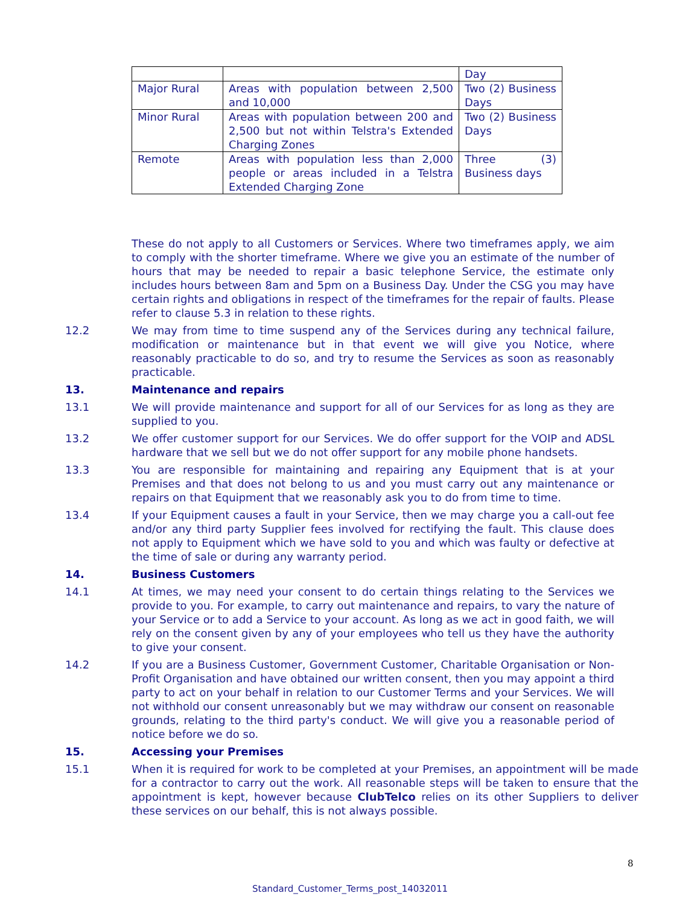| | | Day |
| Major Rural | Areas with population between 2,500 and 10,000 | Two (2) Business Days |
| Minor Rural | Areas with population between 200 and 2,500 but not within Telstra's Extended Charging Zones | Two (2) Business Days |
| Remote | Areas with population less than 2,000 people or areas included in a Telstra Extended Charging Zone | Three (3) Business days |
These do not apply to all Customers or Services. Where two timeframes apply, we aim to comply with the shorter timeframe. Where we give you an estimate of the number of hours that may be needed to repair a basic telephone Service, the estimate only includes hours between 8am and 5pm on a Business Day. Under the CSG you may have certain rights and obligations in respect of the timeframes for the repair of faults. Please refer to clause 5.3 in relation to these rights.
12.2 We may from time to time suspend any of the Services during any technical failure, modification or maintenance but in that event we will give you Notice, where reasonably practicable to do so, and try to resume the Services as soon as reasonably practicable.
13. Maintenance and repairs
13.1 We will provide maintenance and support for all of our Services for as long as they are supplied to you.
13.2 We offer customer support for our Services. We do offer support for the VOIP and ADSL hardware that we sell but we do not offer support for any mobile phone handsets.
13.3 You are responsible for maintaining and repairing any Equipment that is at your Premises and that does not belong to us and you must carry out any maintenance or repairs on that Equipment that we reasonably ask you to do from time to time.
13.4 If your Equipment causes a fault in your Service, then we may charge you a call-out fee and/or any third party Supplier fees involved for rectifying the fault. This clause does not apply to Equipment which we have sold to you and which was faulty or defective at the time of sale or during any warranty period.
14. Business Customers
14.1 At times, we may need your consent to do certain things relating to the Services we provide to you. For example, to carry out maintenance and repairs, to vary the nature of your Service or to add a Service to your account. As long as we act in good faith, we will rely on the consent given by any of your employees who tell us they have the authority to give your consent.
14.2 If you are a Business Customer, Government Customer, Charitable Organisation or Non-Profit Organisation and have obtained our written consent, then you may appoint a third party to act on your behalf in relation to our Customer Terms and your Services. We will not withhold our consent unreasonably but we may withdraw our consent on reasonable grounds, relating to the third party's conduct. We will give you a reasonable period of notice before we do so.
15. Accessing your Premises
15.1 When it is required for work to be completed at your Premises, an appointment will be made for a contractor to carry out the work. All reasonable steps will be taken to ensure that the appointment is kept, however because ClubTelco relies on its other Suppliers to deliver these services on our behalf, this is not always possible.
8
Standard_Customer_Terms_post_14032011